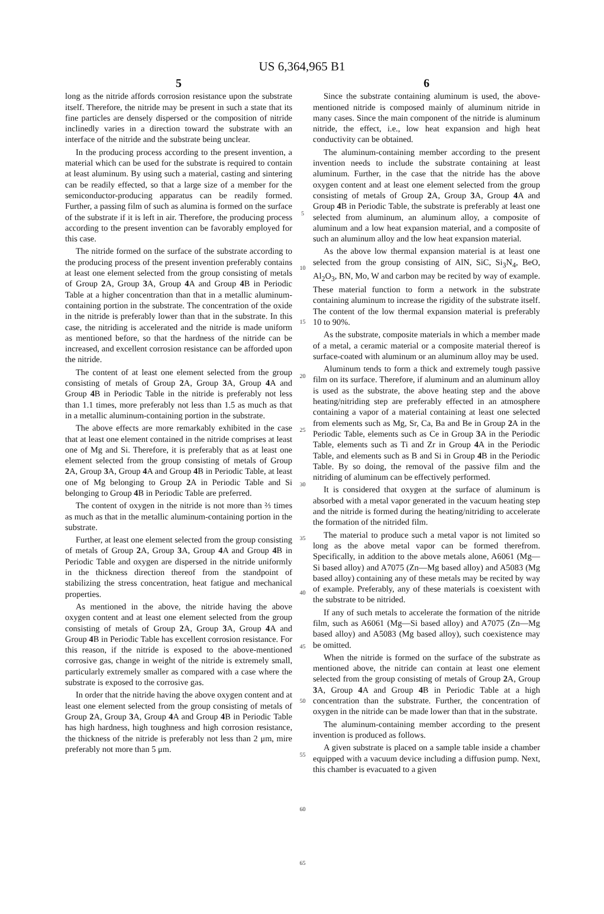US 6,364,965 B1
5
long as the nitride affords corrosion resistance upon the substrate itself. Therefore, the nitride may be present in such a state that its fine particles are densely dispersed or the composition of nitride inclinedly varies in a direction toward the substrate with an interface of the nitride and the substrate being unclear.
In the producing process according to the present invention, a material which can be used for the substrate is required to contain at least aluminum. By using such a material, casting and sintering can be readily effected, so that a large size of a member for the semiconductor-producing apparatus can be readily formed. Further, a passing film of such as alumina is formed on the surface of the substrate if it is left in air. Therefore, the producing process according to the present invention can be favorably employed for this case.
The nitride formed on the surface of the substrate according to the producing process of the present invention preferably contains at least one element selected from the group consisting of metals of Group 2 A, Group 3 A, Group 4 A and Group 4 B in Periodic Table at a higher concentration than that in a metallic aluminum-containing portion in the substrate. The concentration of the oxide in the nitride is preferably lower than that in the substrate. In this case, the nitriding is accelerated and the nitride is made uniform as mentioned before, so that the hardness of the nitride can be increased, and excellent corrosion resistance can be afforded upon the nitride.
The content of at least one element selected from the group consisting of metals of Group 2 A, Group 3 A, Group 4 A and Group 4 B in Periodic Table in the nitride is preferably not less than 1.1 times, more preferably not less than 1.5 as much as that in a metallic aluminum-containing portion in the substrate.
The above effects are more remarkably exhibited in the case that at least one element contained in the nitride comprises at least one of Mg and Si. Therefore, it is preferably that as at least one element selected from the group consisting of metals of Group 2 A, Group 3 A, Group 4 A and Group 4 B in Periodic Table, at least one of Mg belonging to Group 2 A in Periodic Table and Si belonging to Group 4 B in Periodic Table are preferred.
The content of oxygen in the nitride is not more than ⅔ times as much as that in the metallic aluminum-containing portion in the substrate.
Further, at least one element selected from the group consisting of metals of Group 2 A, Group 3 A, Group 4 A and Group 4 B in Periodic Table and oxygen are dispersed in the nitride uniformly in the thickness direction thereof from the standpoint of stabilizing the stress concentration, heat fatigue and mechanical properties.
As mentioned in the above, the nitride having the above oxygen content and at least one element selected from the group consisting of metals of Group 2 A, Group 3 A, Group 4 A and Group 4 B in Periodic Table has excellent corrosion resistance. For this reason, if the nitride is exposed to the above-mentioned corrosive gas, change in weight of the nitride is extremely small, particularly extremely smaller as compared with a case where the substrate is exposed to the corrosive gas.
In order that the nitride having the above oxygen content and at least one element selected from the group consisting of metals of Group 2 A, Group 3 A, Group 4 A and Group 4 B in Periodic Table has high hardness, high toughness and high corrosion resistance, the thickness of the nitride is preferably not less than 2 μm, mire preferably not more than 5 μm.
5
10
15
20
25
30
35
40
45
50
55
60
65
6
Since the substrate containing aluminum is used, the above-mentioned nitride is composed mainly of aluminum nitride in many cases. Since the main component of the nitride is aluminum nitride, the effect, i.e., low heat expansion and high heat conductivity can be obtained.
The aluminum-containing member according to the present invention needs to include the substrate containing at least aluminum. Further, in the case that the nitride has the above oxygen content and at least one element selected from the group consisting of metals of Group 2 A, Group 3 A, Group 4 A and Group 4 B in Periodic Table, the substrate is preferably at least one selected from aluminum, an aluminum alloy, a composite of aluminum and a low heat expansion material, and a composite of such an aluminum alloy and the low heat expansion material.
As the above low thermal expansion material is at least one selected from the group consisting of AlN, SiC, Si<sub>3</sub>N<sub>4</sub>, BeO, Al<sub>2</sub>O<sub>3</sub>, BN, Mo, W and carbon may be recited by way of example. These material function to form a network in the substrate containing aluminum to increase the rigidity of the substrate itself. The content of the low thermal expansion material is preferably 10 to 90%.
As the substrate, composite materials in which a member made of a metal, a ceramic material or a composite material thereof is surface-coated with aluminum or an aluminum alloy may be used.
Aluminum tends to form a thick and extremely tough passive film on its surface. Therefore, if aluminum and an aluminum alloy is used as the substrate, the above heating step and the above heating/nitriding step are preferably effected in an atmosphere containing a vapor of a material containing at least one selected from elements such as Mg, Sr, Ca, Ba and Be in Group 2 A in the Periodic Table, elements such as Ce in Group 3 A in the Periodic Table, elements such as Ti and Zr in Group 4 A in the Periodic Table, and elements such as B and Si in Group 4 B in the Periodic Table. By so doing, the removal of the passive film and the nitriding of aluminum can be effectively performed.
It is considered that oxygen at the surface of aluminum is absorbed with a metal vapor generated in the vacuum heating step and the nitride is formed during the heating/nitriding to accelerate the formation of the nitrided film.
The material to produce such a metal vapor is not limited so long as the above metal vapor can be formed therefrom. Specifically, in addition to the above metals alone, A6061 (Mg—Si based alloy) and A7075 (Zn—Mg based alloy) and A5083 (Mg based alloy) containing any of these metals may be recited by way of example. Preferably, any of these materials is coexistent with the substrate to be nitrided.
If any of such metals to accelerate the formation of the nitride film, such as A6061 (Mg—Si based alloy) and A7075 (Zn—Mg based alloy) and A5083 (Mg based alloy), such coexistence may be omitted.
When the nitride is formed on the surface of the substrate as mentioned above, the nitride can contain at least one element selected from the group consisting of metals of Group 2 A, Group 3 A, Group 4 A and Group 4 B in Periodic Table at a high concentration than the substrate. Further, the concentration of oxygen in the nitride can be made lower than that in the substrate.
The aluminum-containing member according to the present invention is produced as follows.
A given substrate is placed on a sample table inside a chamber equipped with a vacuum device including a diffusion pump. Next, this chamber is evacuated to a given